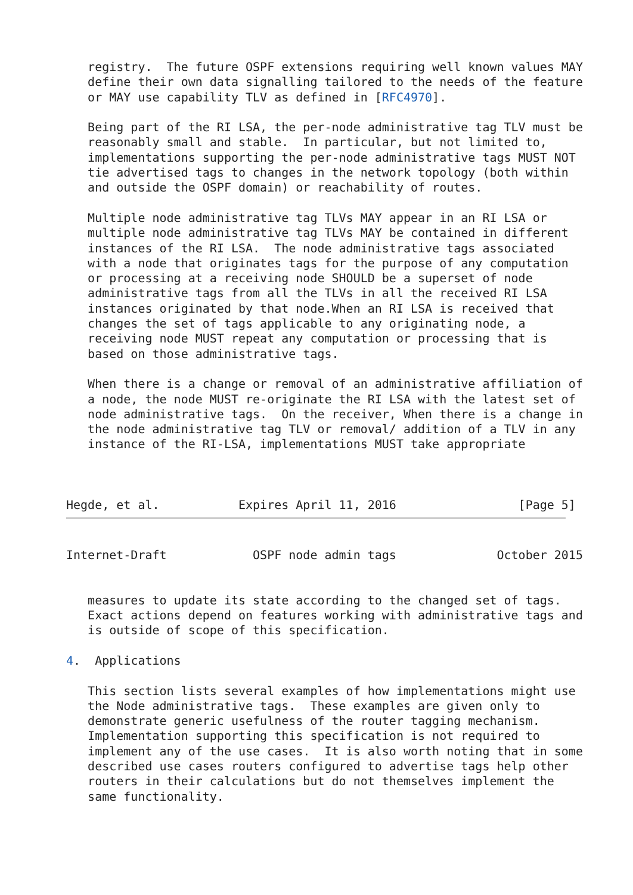registry.  The future OSPF extensions requiring well known values MAY
   define their own data signalling tailored to the needs of the feature
   or MAY use capability TLV as defined in [RFC4970].

   Being part of the RI LSA, the per-node administrative tag TLV must be
   reasonably small and stable.  In particular, but not limited to,
   implementations supporting the per-node administrative tags MUST NOT
   tie advertised tags to changes in the network topology (both within
   and outside the OSPF domain) or reachability of routes.

   Multiple node administrative tag TLVs MAY appear in an RI LSA or
   multiple node administrative tag TLVs MAY be contained in different
   instances of the RI LSA.  The node administrative tags associated
   with a node that originates tags for the purpose of any computation
   or processing at a receiving node SHOULD be a superset of node
   administrative tags from all the TLVs in all the received RI LSA
   instances originated by that node.When an RI LSA is received that
   changes the set of tags applicable to any originating node, a
   receiving node MUST repeat any computation or processing that is
   based on those administrative tags.

   When there is a change or removal of an administrative affiliation of
   a node, the node MUST re-originate the RI LSA with the latest set of
   node administrative tags.  On the receiver, When there is a change in
   the node administrative tag TLV or removal/ addition of a TLV in any
   instance of the RI-LSA, implementations MUST take appropriate



Hegde, et al.           Expires April 11, 2016                 [Page 5]
Internet-Draft            OSPF node admin tags              October 2015


   measures to update its state according to the changed set of tags.
   Exact actions depend on features working with administrative tags and
   is outside of scope of this specification.

4.  Applications

   This section lists several examples of how implementations might use
   the Node administrative tags.  These examples are given only to
   demonstrate generic usefulness of the router tagging mechanism.
   Implementation supporting this specification is not required to
   implement any of the use cases.  It is also worth noting that in some
   described use cases routers configured to advertise tags help other
   routers in their calculations but do not themselves implement the
   same functionality.